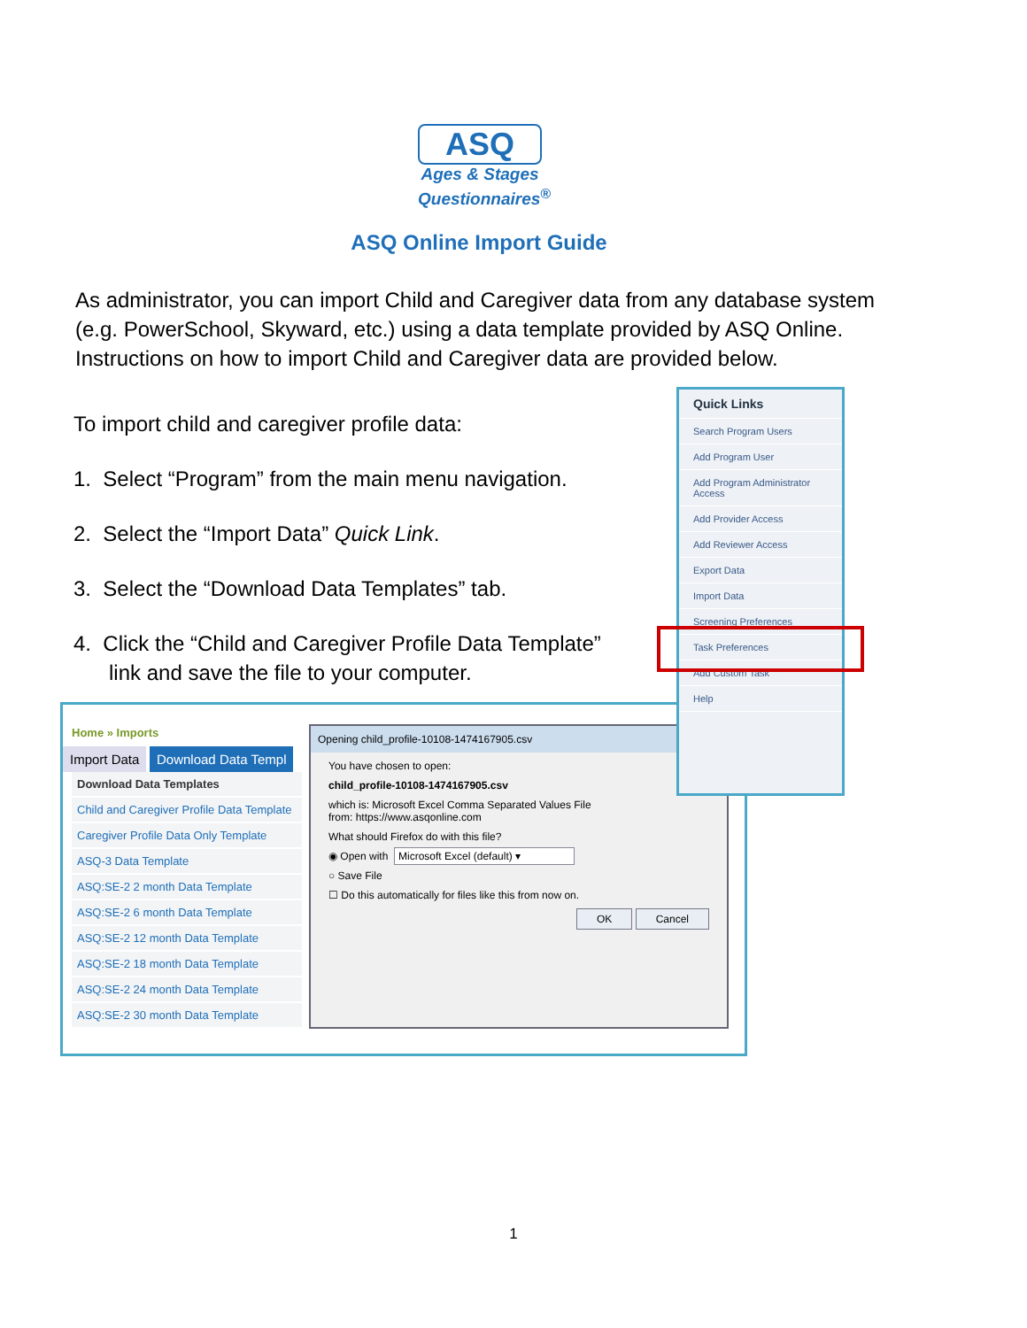ASQ
Ages & Stages
Questionnaires<sup>®</sup>
ASQ Online Import Guide
As administrator, you can import Child and Caregiver data from any database system (e.g. PowerSchool, Skyward, etc.) using a data template provided by ASQ Online. Instructions on how to import Child and Caregiver data are provided below.
To import child and caregiver profile data:
1. Select “Program” from the main menu navigation.
2. Select the “Import Data” Quick Link.
3. Select the “Download Data Templates” tab.
4. Click the “Child and Caregiver Profile Data Template”
link and save the file to your computer.
Home » Imports
Import Data Download Data Templ
Download Data Templates
Child and Caregiver Profile Data Template
Caregiver Profile Data Only Template
ASQ-3 Data Template
ASQ:SE-2 2 month Data Template
ASQ:SE-2 6 month Data Template
ASQ:SE-2 12 month Data Template
ASQ:SE-2 18 month Data Template
ASQ:SE-2 24 month Data Template
ASQ:SE-2 30 month Data Template
Opening child_profile-10108-1474167905.csv
You have chosen to open:
child_profile-10108-1474167905.csv
which is: Microsoft Excel Comma Separated Values File
from: https://www.asqonline.com
What should Firefox do with this file?
◉ Open with Microsoft Excel (default) ▾
○ Save File
☐ Do this automatically for files like this from now on.
OK Cancel
Quick Links
Search Program Users
Add Program User
Add Program Administrator Access
Add Provider Access
Add Reviewer Access
Export Data
Import Data
Screening Preferences
Task Preferences
Add Custom Task
Help
1